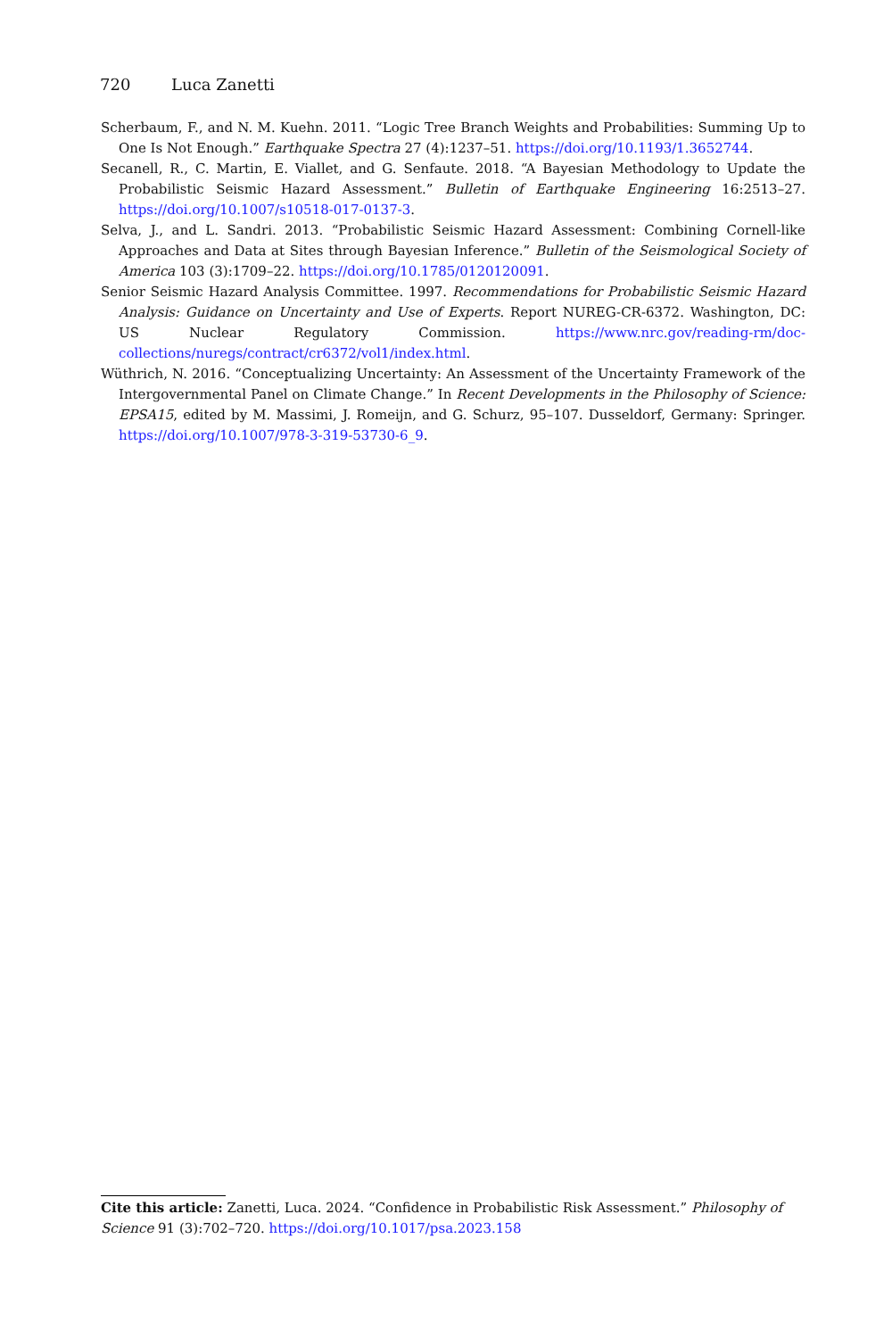720 Luca Zanetti
Scherbaum, F., and N. M. Kuehn. 2011. “Logic Tree Branch Weights and Probabilities: Summing Up to One Is Not Enough.” Earthquake Spectra 27 (4):1237–51. https://doi.org/10.1193/1.3652744.
Secanell, R., C. Martin, E. Viallet, and G. Senfaute. 2018. “A Bayesian Methodology to Update the Probabilistic Seismic Hazard Assessment.” Bulletin of Earthquake Engineering 16:2513–27. https://doi.org/10.1007/s10518-017-0137-3.
Selva, J., and L. Sandri. 2013. “Probabilistic Seismic Hazard Assessment: Combining Cornell-like Approaches and Data at Sites through Bayesian Inference.” Bulletin of the Seismological Society of America 103 (3):1709–22. https://doi.org/10.1785/0120120091.
Senior Seismic Hazard Analysis Committee. 1997. Recommendations for Probabilistic Seismic Hazard Analysis: Guidance on Uncertainty and Use of Experts. Report NUREG-CR-6372. Washington, DC: US Nuclear Regulatory Commission. https://www.nrc.gov/reading-rm/doc-collections/nuregs/contract/cr6372/vol1/index.html.
Wüthrich, N. 2016. “Conceptualizing Uncertainty: An Assessment of the Uncertainty Framework of the Intergovernmental Panel on Climate Change.” In Recent Developments in the Philosophy of Science: EPSA15, edited by M. Massimi, J. Romeijn, and G. Schurz, 95–107. Dusseldorf, Germany: Springer. https://doi.org/10.1007/978-3-319-53730-6_9.
Cite this article: Zanetti, Luca. 2024. “Confidence in Probabilistic Risk Assessment.” Philosophy of Science 91 (3):702–720. https://doi.org/10.1017/psa.2023.158